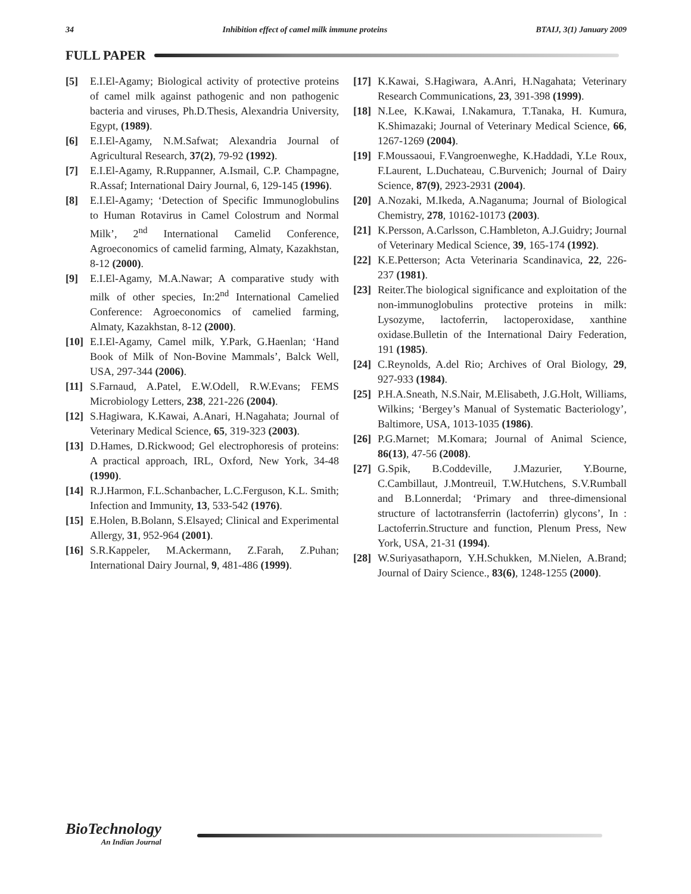34 Inhibition effect of camel milk immune proteins BTAIJ, 3(1) January 2009
FULL PAPER
[5] E.I.El-Agamy; Biological activity of protective proteins of camel milk against pathogenic and non pathogenic bacteria and viruses, Ph.D.Thesis, Alexandria University, Egypt, (1989).
[6] E.I.El-Agamy, N.M.Safwat; Alexandria Journal of Agricultural Research, 37(2), 79-92 (1992).
[7] E.I.El-Agamy, R.Ruppanner, A.Ismail, C.P. Champagne, R.Assaf; International Dairy Journal, 6, 129-145 (1996).
[8] E.I.El-Agamy; ‘Detection of Specific Immunoglobulins to Human Rotavirus in Camel Colostrum and Normal Milk’, 2<sup>nd</sup> International Camelid Conference, Agroeconomics of camelid farming, Almaty, Kazakhstan, 8-12 (2000).
[9] E.I.El-Agamy, M.A.Nawar; A comparative study with milk of other species, In:2<sup>nd</sup> International Camelied Conference: Agroeconomics of camelied farming, Almaty, Kazakhstan, 8-12 (2000).
[10] E.I.El-Agamy, Camel milk, Y.Park, G.Haenlan; ‘Hand Book of Milk of Non-Bovine Mammals’, Balck Well, USA, 297-344 (2006).
[11] S.Farnaud, A.Patel, E.W.Odell, R.W.Evans; FEMS Microbiology Letters, 238, 221-226 (2004).
[12] S.Hagiwara, K.Kawai, A.Anari, H.Nagahata; Journal of Veterinary Medical Science, 65, 319-323 (2003).
[13] D.Hames, D.Rickwood; Gel electrophoresis of proteins: A practical approach, IRL, Oxford, New York, 34-48 (1990).
[14] R.J.Harmon, F.L.Schanbacher, L.C.Ferguson, K.L. Smith; Infection and Immunity, 13, 533-542 (1976).
[15] E.Holen, B.Bolann, S.Elsayed; Clinical and Experimental Allergy, 31, 952-964 (2001).
[16] S.R.Kappeler, M.Ackermann, Z.Farah, Z.Puhan; International Dairy Journal, 9, 481-486 (1999).
[17] K.Kawai, S.Hagiwara, A.Anri, H.Nagahata; Veterinary Research Communications, 23, 391-398 (1999).
[18] N.Lee, K.Kawai, I.Nakamura, T.Tanaka, H. Kumura, K.Shimazaki; Journal of Veterinary Medical Science, 66, 1267-1269 (2004).
[19] F.Moussaoui, F.Vangroenweghe, K.Haddadi, Y.Le Roux, F.Laurent, L.Duchateau, C.Burvenich; Journal of Dairy Science, 87(9), 2923-2931 (2004).
[20] A.Nozaki, M.Ikeda, A.Naganuma; Journal of Biological Chemistry, 278, 10162-10173 (2003).
[21] K.Persson, A.Carlsson, C.Hambleton, A.J.Guidry; Journal of Veterinary Medical Science, 39, 165-174 (1992).
[22] K.E.Petterson; Acta Veterinaria Scandinavica, 22, 226-237 (1981).
[23] Reiter.The biological significance and exploitation of the non-immunoglobulins protective proteins in milk: Lysozyme, lactoferrin, lactoperoxidase, xanthine oxidase.Bulletin of the International Dairy Federation, 191 (1985).
[24] C.Reynolds, A.del Rio; Archives of Oral Biology, 29, 927-933 (1984).
[25] P.H.A.Sneath, N.S.Nair, M.Elisabeth, J.G.Holt, Williams, Wilkins; ‘Bergey’s Manual of Systematic Bacteriology’, Baltimore, USA, 1013-1035 (1986).
[26] P.G.Marnet; M.Komara; Journal of Animal Science, 86(13), 47-56 (2008).
[27] G.Spik, B.Coddeville, J.Mazurier, Y.Bourne, C.Cambillaut, J.Montreuil, T.W.Hutchens, S.V.Rumball and B.Lonnerdal; ‘Primary and three-dimensional structure of lactotransferrin (lactoferrin) glycons’, In : Lactoferrin.Structure and function, Plenum Press, New York, USA, 21-31 (1994).
[28] W.Suriyasathaporn, Y.H.Schukken, M.Nielen, A.Brand; Journal of Dairy Science., 83(6), 1248-1255 (2000).
BioTechnology
An Indian Journal